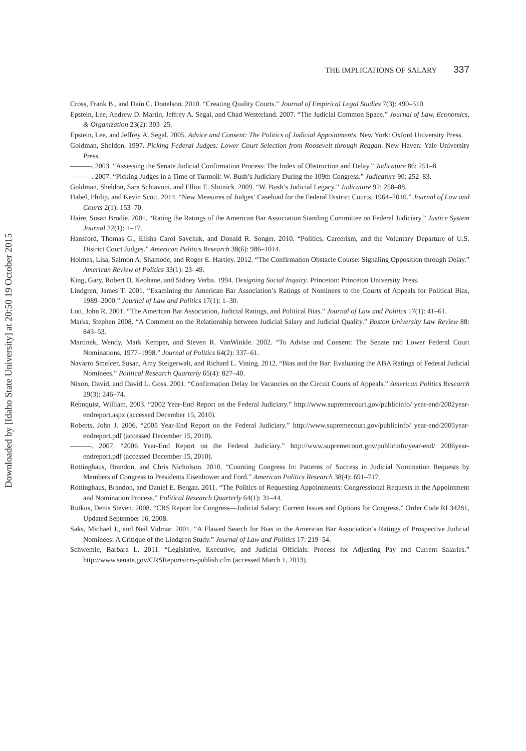Downloaded by [Idaho State University] at 20:50 19 October 2015
THE IMPLICATIONS OF SALARY 337
Cross, Frank B., and Dain C. Donelson. 2010. “Creating Quality Courts.” Journal of Empirical Legal Studies 7(3): 490–510.
Epstein, Lee, Andrew D. Martin, Jeffrey A. Segal, and Chad Westerland. 2007. “The Judicial Common Space.” Journal of Law, Economics, & Organization 23(2): 303–25.
Epstein, Lee, and Jeffrey A. Segal. 2005. Advice and Consent: The Politics of Judicial Appointments. New York: Oxford University Press.
Goldman, Sheldon. 1997. Picking Federal Judges: Lower Court Selection from Roosevelt through Reagan. New Haven: Yale University Press.
———. 2003. “Assessing the Senate Judicial Confirmation Process: The Index of Obstruction and Delay.” Judicature 86: 251–8.
———. 2007. “Picking Judges in a Time of Turmoil: W. Bush’s Judiciary During the 109th Congress.” Judicature 90: 252–83.
Goldman, Sheldon, Sara Schiavoni, and Elliot E. Slotnick. 2009. “W. Bush’s Judicial Legacy.” Judicature 92: 258–88.
Habel, Philip, and Kevin Scott. 2014. “New Measures of Judges’ Caseload for the Federal District Courts, 1964–2010.” Journal of Law and Courts 2(1): 153–70.
Haire, Susan Brodie. 2001. “Rating the Ratings of the American Bar Association Standing Committee on Federal Judiciary.” Justice System Journal 22(1): 1–17.
Hansford, Thomas G., Elisha Carol Savchak, and Donald R. Songer. 2010. “Politics, Careerism, and the Voluntary Departure of U.S. District Court Judges.” American Politics Research 38(6): 986–1014.
Holmes, Lisa, Salmon A. Shamode, and Roger E. Hartley. 2012. “The Confirmation Obstacle Course: Signaling Opposition through Delay.” American Review of Politics 33(1): 23–49.
King, Gary, Robert O. Keohane, and Sidney Verba. 1994. Designing Social Inquiry. Princeton: Princeton University Press.
Lindgren, James T. 2001. “Examining the American Bar Association’s Ratings of Nominees to the Courts of Appeals for Political Bias, 1989–2000.” Journal of Law and Politics 17(1): 1–30.
Lott, John R. 2001. “The American Bar Association, Judicial Ratings, and Political Bias.” Journal of Law and Politics 17(1): 41–61.
Marks, Stephen 2008. “A Comment on the Relationship between Judicial Salary and Judicial Quality.” Boston University Law Review 88: 843–53.
Martinek, Wendy, Mark Kemper, and Steven R. VanWinkle. 2002. “To Advise and Consent: The Senate and Lower Federal Court Nominations, 1977–1998.” Journal of Politics 64(2): 337–61.
Navarro Smelcer, Susan, Amy Steigerwalt, and Richard L. Vining. 2012. “Bias and the Bar: Evaluating the ABA Ratings of Federal Judicial Nominees.” Political Research Quarterly 65(4): 827–40.
Nixon, David, and David L. Goss. 2001. “Confirmation Delay for Vacancies on the Circuit Courts of Appeals.” American Politics Research 29(3): 246–74.
Rehnquist, William. 2003. “2002 Year-End Report on the Federal Judiciary.” http://www.supremecourt.gov/publicinfo/ year-end/2002year-endreport.aspx (accessed December 15, 2010).
Roberts, John J. 2006. “2005 Year-End Report on the Federal Judiciary.” http://www.supremecourt.gov/publicinfo/ year-end/2005year-endreport.pdf (accessed December 15, 2010).
———. 2007. “2006 Year-End Report on the Federal Judiciary.” http://www.supremecourt.gov/publicinfo/year-end/ 2006year-endreport.pdf (accessed December 15, 2010).
Rottinghaus, Brandon, and Chris Nicholson. 2010. “Counting Congress In: Patterns of Success in Judicial Nomination Requests by Members of Congress to Presidents Eisenhower and Ford.” American Politics Research 38(4): 691–717.
Rottinghaus, Brandon, and Daniel E. Bergan. 2011. “The Politics of Requesting Appointments: Congressional Requests in the Appointment and Nomination Process.” Political Research Quarterly 64(1): 31–44.
Rutkus, Denis Steven. 2008. “CRS Report for Congress—Judicial Salary: Current Issues and Options for Congress.” Order Code RL34281, Updated September 16, 2008.
Saks, Michael J., and Neil Vidmar. 2001. “A Flawed Search for Bias in the American Bar Association’s Ratings of Prospective Judicial Nominees: A Critique of the Lindgren Study.” Journal of Law and Politics 17: 219–54.
Schwemle, Barbara L. 2011. “Legislative, Executive, and Judicial Officials: Process for Adjusting Pay and Current Salaries.” http://www.senate.gov/CRSReports/crs-publish.cfm (accessed March 1, 2013).